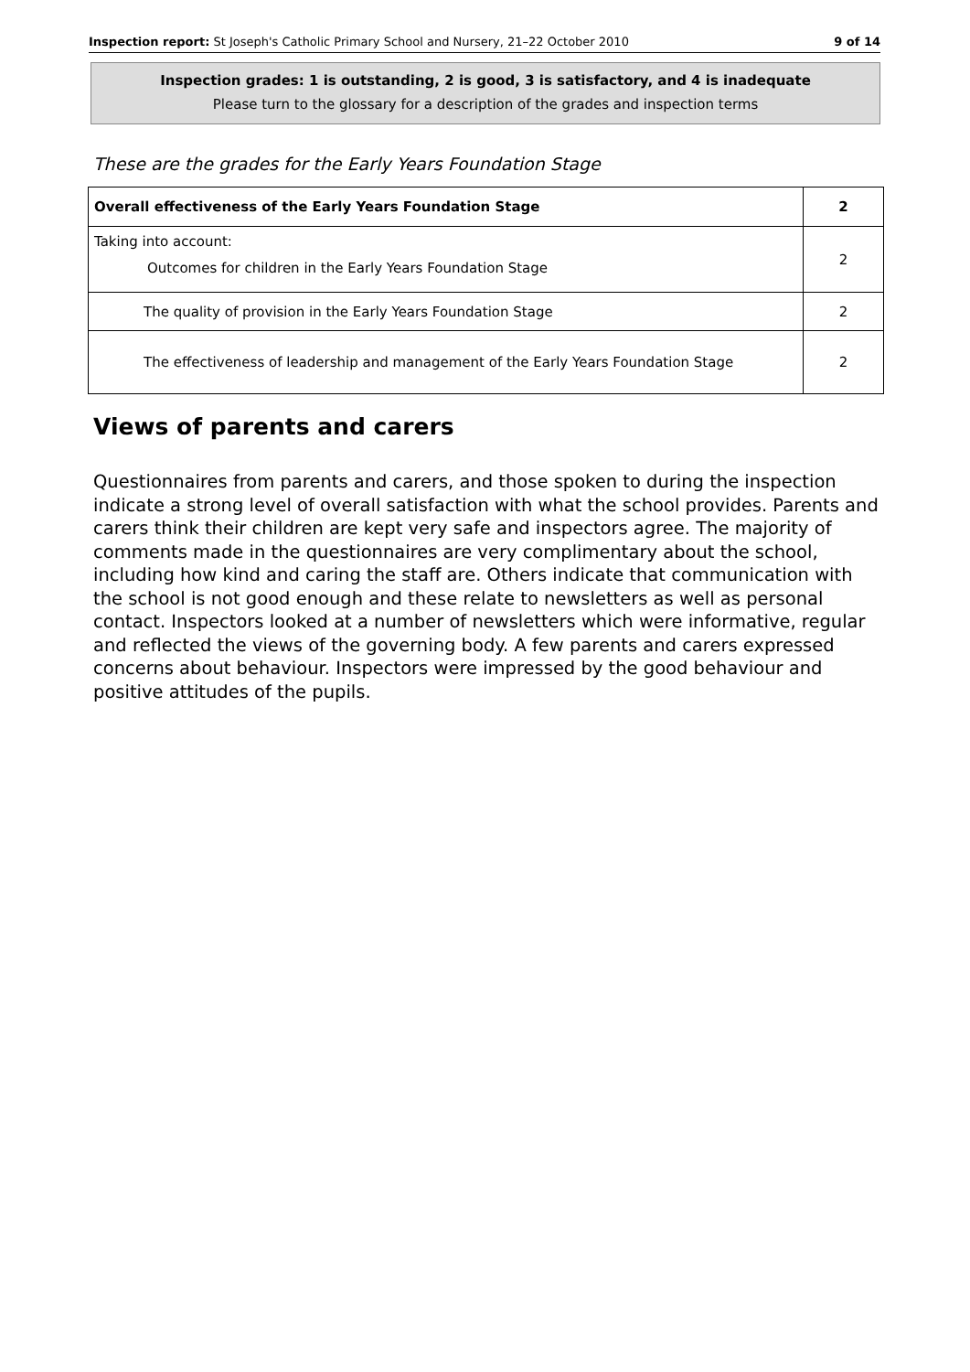Inspection report: St Joseph's Catholic Primary School and Nursery, 21–22 October 2010 9 of 14
Inspection grades: 1 is outstanding, 2 is good, 3 is satisfactory, and 4 is inadequate
Please turn to the glossary for a description of the grades and inspection terms
These are the grades for the Early Years Foundation Stage
| Overall effectiveness of the Early Years Foundation Stage | 2 |
| Taking into account: Outcomes for children in the Early Years Foundation Stage | 2 |
| The quality of provision in the Early Years Foundation Stage | 2 |
| The effectiveness of leadership and management of the Early Years Foundation Stage | 2 |
Views of parents and carers
Questionnaires from parents and carers, and those spoken to during the inspection indicate a strong level of overall satisfaction with what the school provides. Parents and carers think their children are kept very safe and inspectors agree. The majority of comments made in the questionnaires are very complimentary about the school, including how kind and caring the staff are. Others indicate that communication with the school is not good enough and these relate to newsletters as well as personal contact. Inspectors looked at a number of newsletters which were informative, regular and reflected the views of the governing body. A few parents and carers expressed concerns about behaviour. Inspectors were impressed by the good behaviour and positive attitudes of the pupils.